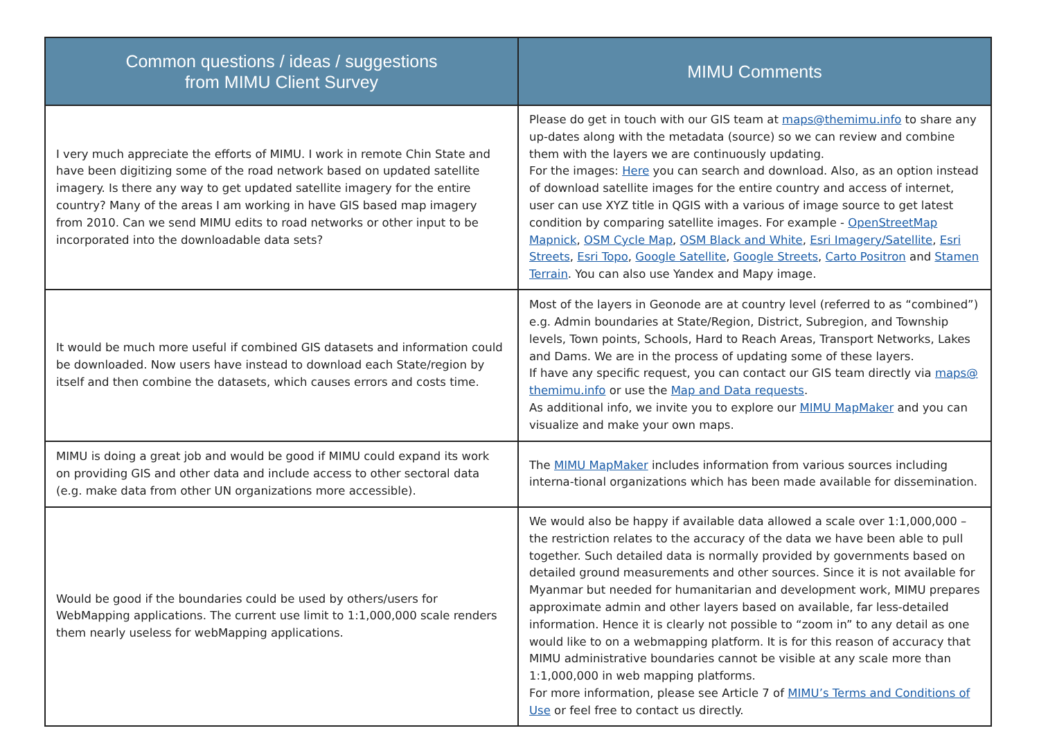| Common questions / ideas / suggestions from MIMU Client Survey | MIMU Comments |
| --- | --- |
| I very much appreciate the efforts of MIMU. I work in remote Chin State and have been digitizing some of the road network based on updated satellite imagery. Is there any way to get updated satellite imagery for the entire country? Many of the areas I am working in have GIS based map imagery from 2010. Can we send MIMU edits to road networks or other input to be incorporated into the downloadable data sets? | Please do get in touch with our GIS team at maps@themimu.info to share any up-dates along with the metadata (source) so we can review and combine them with the layers we are continuously updating. For the images: Here you can search and download. Also, as an option instead of download satellite images for the entire country and access of internet, user can use XYZ title in QGIS with a various of image source to get latest condition by comparing satellite images. For example - OpenStreetMap Mapnick , OSM Cycle Map , OSM Black and White , Esri Imagery/Satellite , Esri Streets , Esri Topo , Google Satellite , Google Streets , Carto Positron and Stamen Terrain . You can also use Yandex and Mapy image. |
| It would be much more useful if combined GIS datasets and information could be downloaded. Now users have instead to download each State/region by itself and then combine the datasets, which causes errors and costs time. | Most of the layers in Geonode are at country level (referred to as “combined”) e.g. Admin boundaries at State/Region, District, Subregion, and Township levels, Town points, Schools, Hard to Reach Areas, Transport Networks, Lakes and Dams. We are in the process of updating some of these layers. If have any specific request, you can contact our GIS team directly via maps@ themimu.info or use the Map and Data requests . As additional info, we invite you to explore our MIMU MapMaker and you can visualize and make your own maps. |
| MIMU is doing a great job and would be good if MIMU could expand its work on providing GIS and other data and include access to other sectoral data (e.g. make data from other UN organizations more accessible). | The MIMU MapMaker includes information from various sources including interna-tional organizations which has been made available for dissemination. |
| Would be good if the boundaries could be used by others/users for WebMapping applications. The current use limit to 1:1,000,000 scale renders them nearly useless for webMapping applications. | We would also be happy if available data allowed a scale over 1:1,000,000 – the restriction relates to the accuracy of the data we have been able to pull together. Such detailed data is normally provided by governments based on detailed ground measurements and other sources. Since it is not available for Myanmar but needed for humanitarian and development work, MIMU prepares approximate admin and other layers based on available, far less-detailed information. Hence it is clearly not possible to “zoom in” to any detail as one would like to on a webmapping platform. It is for this reason of accuracy that MIMU administrative boundaries cannot be visible at any scale more than 1:1,000,000 in web mapping platforms. For more information, please see Article 7 of MIMU’s Terms and Conditions of Use or feel free to contact us directly. |